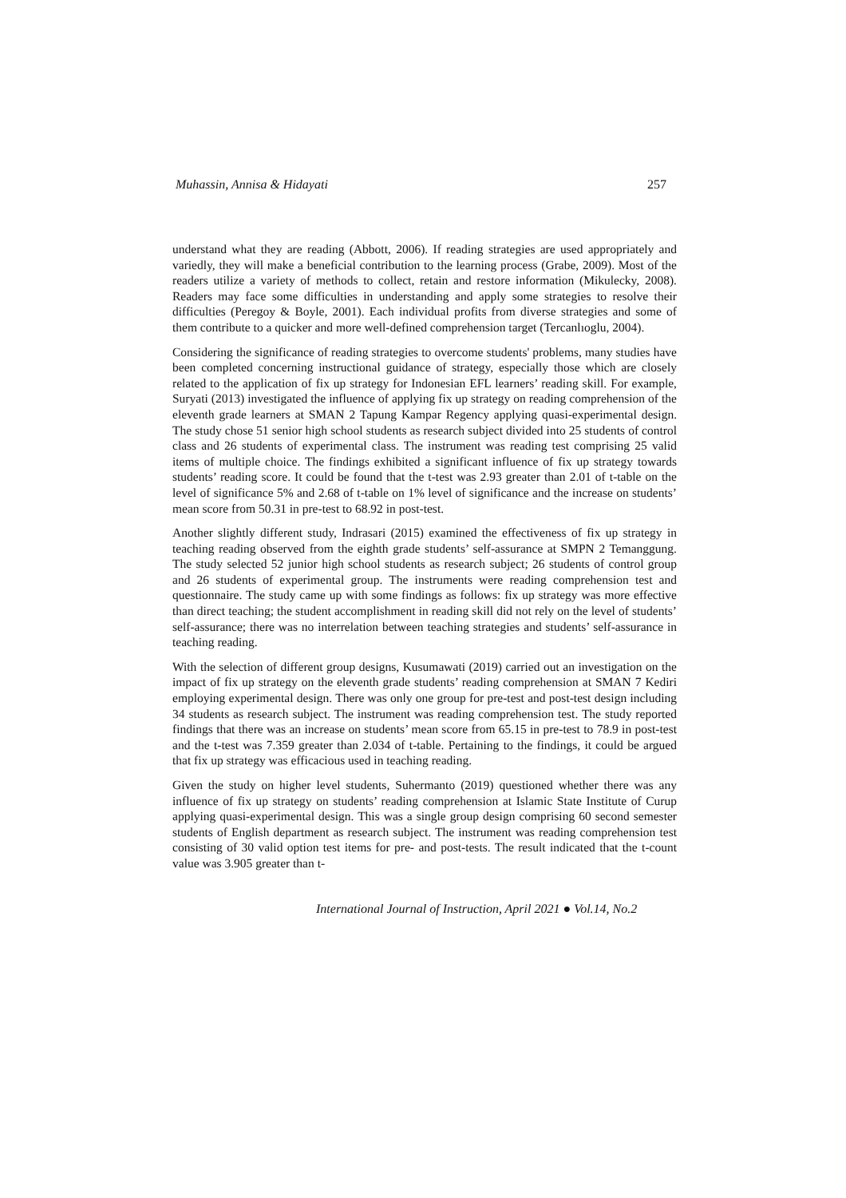Muhassin, Annisa & Hidayati 257
understand what they are reading (Abbott, 2006). If reading strategies are used appropriately and variedly, they will make a beneficial contribution to the learning process (Grabe, 2009). Most of the readers utilize a variety of methods to collect, retain and restore information (Mikulecky, 2008). Readers may face some difficulties in understanding and apply some strategies to resolve their difficulties (Peregoy & Boyle, 2001). Each individual profits from diverse strategies and some of them contribute to a quicker and more well-defined comprehension target (Tercanlıoglu, 2004).
Considering the significance of reading strategies to overcome students' problems, many studies have been completed concerning instructional guidance of strategy, especially those which are closely related to the application of fix up strategy for Indonesian EFL learners’ reading skill. For example, Suryati (2013) investigated the influence of applying fix up strategy on reading comprehension of the eleventh grade learners at SMAN 2 Tapung Kampar Regency applying quasi-experimental design. The study chose 51 senior high school students as research subject divided into 25 students of control class and 26 students of experimental class. The instrument was reading test comprising 25 valid items of multiple choice. The findings exhibited a significant influence of fix up strategy towards students’ reading score. It could be found that the t-test was 2.93 greater than 2.01 of t-table on the level of significance 5% and 2.68 of t-table on 1% level of significance and the increase on students’ mean score from 50.31 in pre-test to 68.92 in post-test.
Another slightly different study, Indrasari (2015) examined the effectiveness of fix up strategy in teaching reading observed from the eighth grade students’ self-assurance at SMPN 2 Temanggung. The study selected 52 junior high school students as research subject; 26 students of control group and 26 students of experimental group. The instruments were reading comprehension test and questionnaire. The study came up with some findings as follows: fix up strategy was more effective than direct teaching; the student accomplishment in reading skill did not rely on the level of students’ self-assurance; there was no interrelation between teaching strategies and students’ self-assurance in teaching reading.
With the selection of different group designs, Kusumawati (2019) carried out an investigation on the impact of fix up strategy on the eleventh grade students’ reading comprehension at SMAN 7 Kediri employing experimental design. There was only one group for pre-test and post-test design including 34 students as research subject. The instrument was reading comprehension test. The study reported findings that there was an increase on students’ mean score from 65.15 in pre-test to 78.9 in post-test and the t-test was 7.359 greater than 2.034 of t-table. Pertaining to the findings, it could be argued that fix up strategy was efficacious used in teaching reading.
Given the study on higher level students, Suhermanto (2019) questioned whether there was any influence of fix up strategy on students’ reading comprehension at Islamic State Institute of Curup applying quasi-experimental design. This was a single group design comprising 60 second semester students of English department as research subject. The instrument was reading comprehension test consisting of 30 valid option test items for pre- and post-tests. The result indicated that the t-count value was 3.905 greater than t-
International Journal of Instruction, April 2021 ● Vol.14, No.2